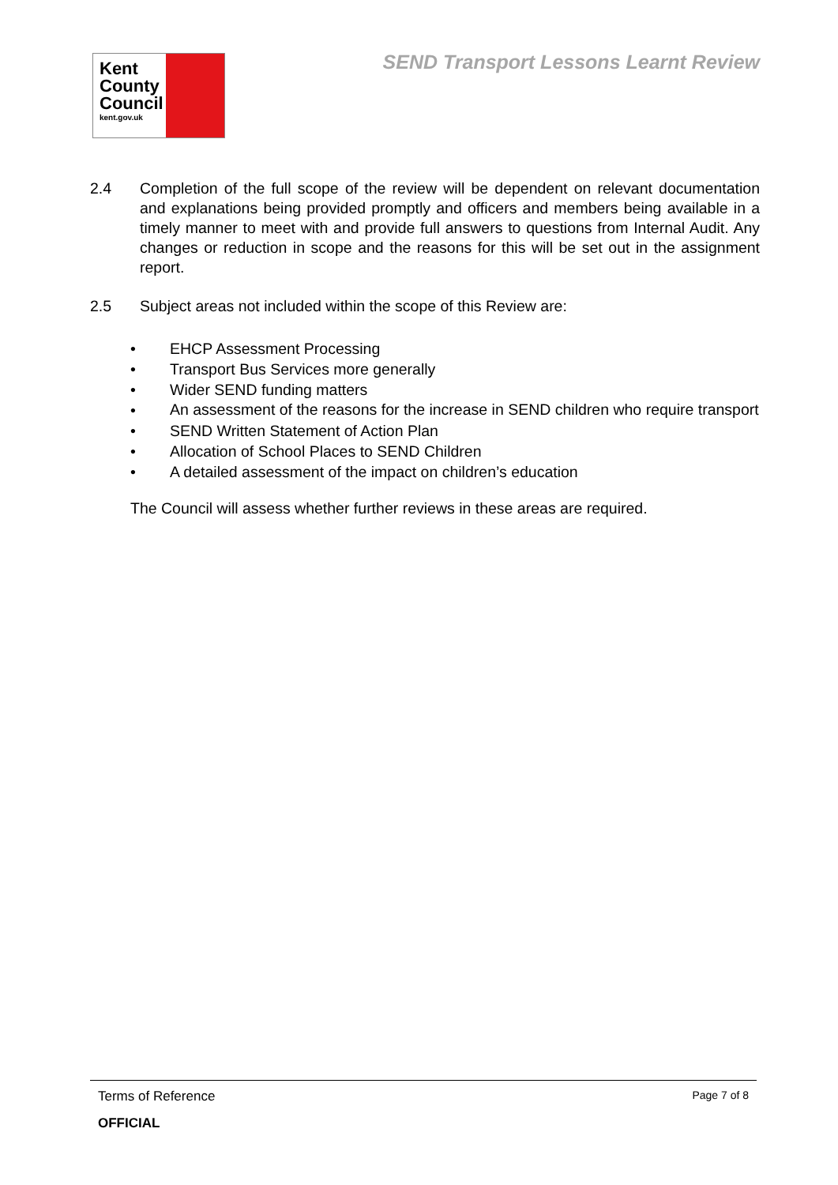Kent
County
Council
kent.gov.uk
SEND Transport Lessons Learnt Review
2.4 Completion of the full scope of the review will be dependent on relevant documentation and explanations being provided promptly and officers and members being available in a timely manner to meet with and provide full answers to questions from Internal Audit. Any changes or reduction in scope and the reasons for this will be set out in the assignment report.
2.5 Subject areas not included within the scope of this Review are:
• EHCP Assessment Processing
• Transport Bus Services more generally
• Wider SEND funding matters
•
An assessment of the reasons for the increase in SEND children who require transport
• SEND Written Statement of Action Plan
• Allocation of School Places to SEND Children
• A detailed assessment of the impact on children’s education
The Council will assess whether further reviews in these areas are required.
Terms of Reference Page 7 of 8
OFFICIAL